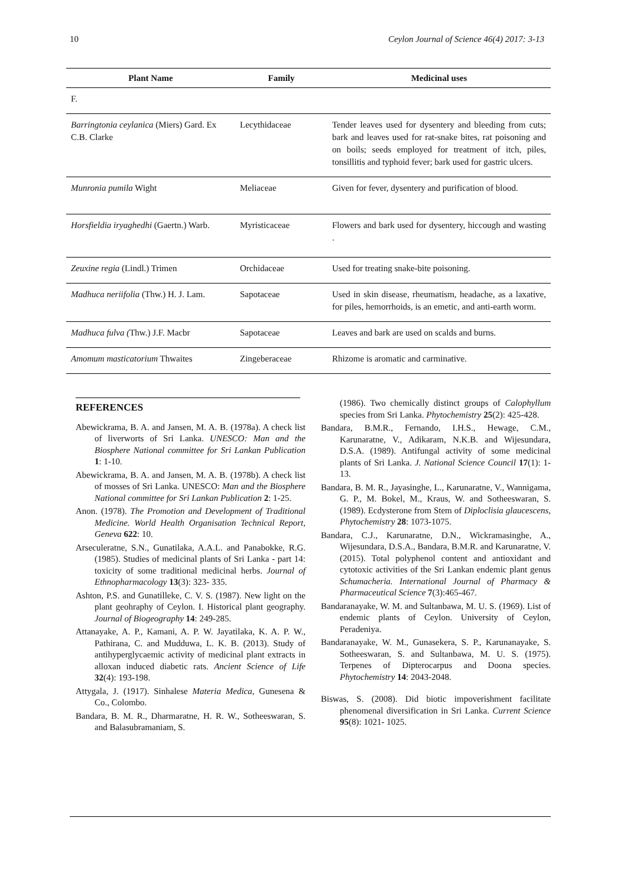10 Ceylon Journal of Science 46(4) 2017: 3-13
| Plant Name | Family | Medicinal uses |
| --- | --- | --- |
| F. | | |
| Barringtonia ceylanica (Miers) Gard. Ex C.B. Clarke | Lecythidaceae | Tender leaves used for dysentery and bleeding from cuts; bark and leaves used for rat-snake bites, rat poisoning and on boils; seeds employed for treatment of itch, piles, tonsillitis and typhoid fever; bark used for gastric ulcers. |
| Munronia pumila Wight | Meliaceae | Given for fever, dysentery and purification of blood. |
| Horsfieldia iryaghedhi (Gaertn.) Warb. | Myristicaceae | Flowers and bark used for dysentery, hiccough and wasting . |
| Zeuxine regia (Lindl.) Trimen | Orchidaceae | Used for treating snake-bite poisoning. |
| Madhuca neriifolia (Thw.) H. J. Lam. | Sapotaceae | Used in skin disease, rheumatism, headache, as a laxative, for piles, hemorrhoids, is an emetic, and anti-earth worm. |
| Madhuca fulva ( Thw.) J.F. Macbr | Sapotaceae | Leaves and bark are used on scalds and burns. |
| Amomum masticatorium Thwaites | Zingeberaceae | Rhizome is aromatic and carminative. |
REFERENCES
Abewickrama, B. A. and Jansen, M. A. B. (1978a). A check list of liverworts of Sri Lanka. UNESCO: Man and the Biosphere National committee for Sri Lankan Publication 1: 1-10.
Abewickrama, B. A. and Jansen, M. A. B. (1978b). A check list of mosses of Sri Lanka. UNESCO: Man and the Biosphere National committee for Sri Lankan Publication 2: 1-25.
Anon. (1978). The Promotion and Development of Traditional Medicine. World Health Organisation Technical Report, Geneva 622: 10.
Arseculeratne, S.N., Gunatilaka, A.A.L. and Panabokke, R.G. (1985). Studies of medicinal plants of Sri Lanka - part 14: toxicity of some traditional medicinal herbs. Journal of Ethnopharmacology 13(3): 323- 335.
Ashton, P.S. and Gunatilleke, C. V. S. (1987). New light on the plant geohraphy of Ceylon. I. Historical plant geography. Journal of Biogeography 14: 249-285.
Attanayake, A. P., Kamani, A. P. W. Jayatilaka, K. A. P. W., Pathirana, C. and Mudduwa, L. K. B. (2013). Study of antihyperglycaemic activity of medicinal plant extracts in alloxan induced diabetic rats. Ancient Science of Life 32(4): 193-198.
Attygala, J. (1917). Sinhalese Materia Medica, Gunesena & Co., Colombo.
Bandara, B. M. R., Dharmaratne, H. R. W., Sotheeswaran, S. and Balasubramaniam, S.
(1986). Two chemically distinct groups of Calophyllum species from Sri Lanka. Phytochemistry 25(2): 425-428.
Bandara, B.M.R., Fernando, I.H.S., Hewage, C.M., Karunaratne, V., Adikaram, N.K.B. and Wijesundara, D.S.A. (1989). Antifungal activity of some medicinal plants of Sri Lanka. J. National Science Council 17(1): 1-13.
Bandara, B. M. R., Jayasinghe, L., Karunaratne, V., Wannigama, G. P., M. Bokel, M., Kraus, W. and Sotheeswaran, S. (1989). Ecdysterone from Stem of Diploclisia glaucescens, Phytochemistry 28: 1073-1075.
Bandara, C.J., Karunaratne, D.N., Wickramasinghe, A., Wijesundara, D.S.A., Bandara, B.M.R. and Karunaratne, V. (2015). Total polyphenol content and antioxidant and cytotoxic activities of the Sri Lankan endemic plant genus Schumacheria. International Journal of Pharmacy & Pharmaceutical Science 7(3):465-467.
Bandaranayake, W. M. and Sultanbawa, M. U. S. (1969). List of endemic plants of Ceylon. University of Ceylon, Peradeniya.
Bandaranayake, W. M., Gunasekera, S. P., Karunanayake, S. Sotheeswaran, S. and Sultanbawa, M. U. S. (1975). Terpenes of Dipterocarpus and Doona species. Phytochemistry 14: 2043-2048.
Biswas, S. (2008). Did biotic impoverishment facilitate phenomenal diversification in Sri Lanka. Current Science 95(8): 1021- 1025.